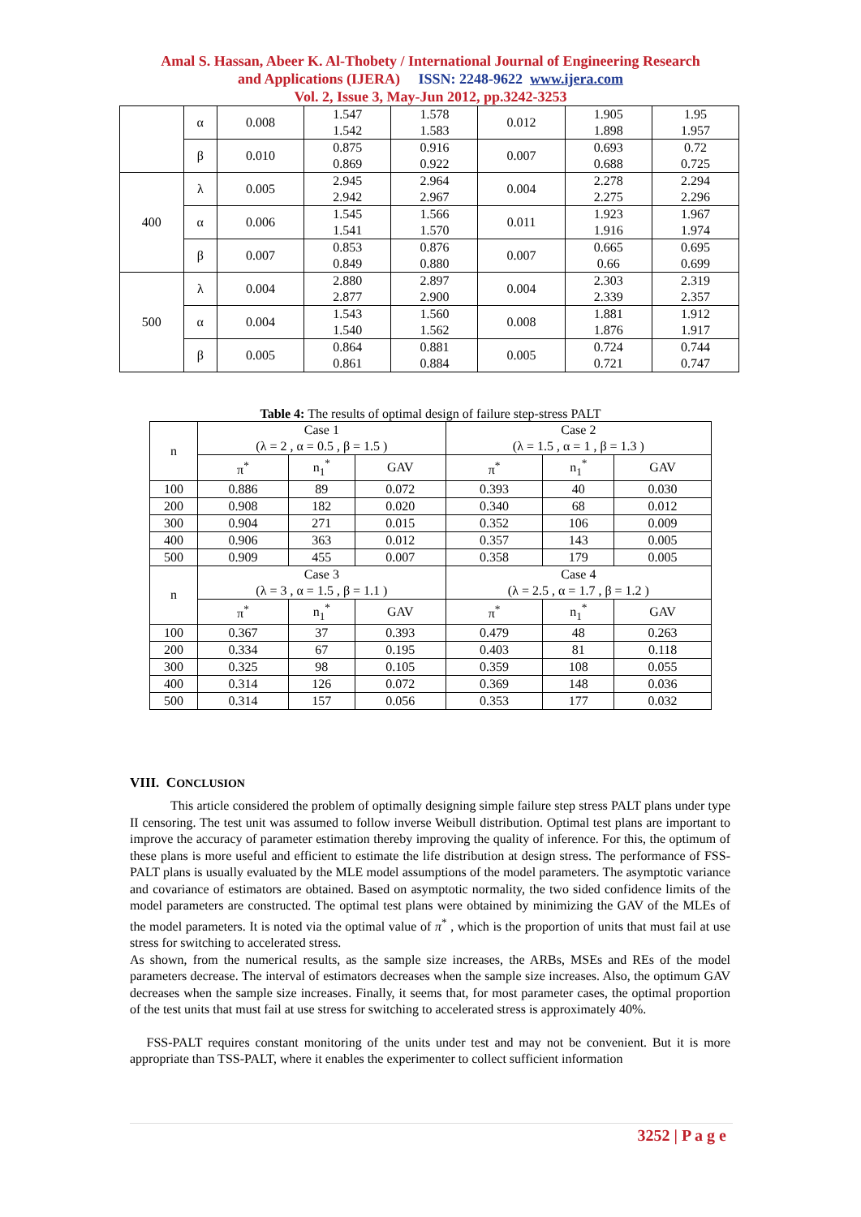Amal S. Hassan, Abeer K. Al-Thobety / International Journal of Engineering Research
and Applications (IJERA) ISSN: 2248-9622 www.ijera.com
Vol. 2, Issue 3, May-Jun 2012, pp.3242-3253
| | α | 0.008 | 1.547 1.542 | 1.578 1.583 | 0.012 | 1.905 1.898 | 1.95 1.957 |
| | β | 0.010 | 0.875 0.869 | 0.916 0.922 | 0.007 | 0.693 0.688 | 0.72 0.725 |
| 400 | λ | 0.005 | 2.945 2.942 | 2.964 2.967 | 0.004 | 2.278 2.275 | 2.294 2.296 |
| | α | 0.006 | 1.545 1.541 | 1.566 1.570 | 0.011 | 1.923 1.916 | 1.967 1.974 |
| | β | 0.007 | 0.853 0.849 | 0.876 0.880 | 0.007 | 0.665 0.66 | 0.695 0.699 |
| 500 | λ | 0.004 | 2.880 2.877 | 2.897 2.900 | 0.004 | 2.303 2.339 | 2.319 2.357 |
| | α | 0.004 | 1.543 1.540 | 1.560 1.562 | 0.008 | 1.881 1.876 | 1.912 1.917 |
| | β | 0.005 | 0.864 0.861 | 0.881 0.884 | 0.005 | 0.724 0.721 | 0.744 0.747 |
Table 4: The results of optimal design of failure step-stress PALT
| n | Case 1 (λ = 2 , α = 0.5 , β = 1.5 ) | | | Case 2 (λ = 1.5 , α = 1 , β = 1.3 ) | | |
| --- | --- | --- | --- | --- | --- | --- |
| | π<sup>*</sup> | n<sub>1</sub><sup>*</sup> | GAV | π<sup>*</sup> | n<sub>1</sub><sup>*</sup> | GAV |
| 100 | 0.886 | 89 | 0.072 | 0.393 | 40 | 0.030 |
| 200 | 0.908 | 182 | 0.020 | 0.340 | 68 | 0.012 |
| 300 | 0.904 | 271 | 0.015 | 0.352 | 106 | 0.009 |
| 400 | 0.906 | 363 | 0.012 | 0.357 | 143 | 0.005 |
| 500 | 0.909 | 455 | 0.007 | 0.358 | 179 | 0.005 |
| n | Case 3 (λ = 3 , α = 1.5 , β = 1.1 ) | | | Case 4 (λ = 2.5 , α = 1.7 , β = 1.2 ) | | |
| | π<sup>*</sup> | n<sub>1</sub><sup>*</sup> | GAV | π<sup>*</sup> | n<sub>1</sub><sup>*</sup> | GAV |
| 100 | 0.367 | 37 | 0.393 | 0.479 | 48 | 0.263 |
| 200 | 0.334 | 67 | 0.195 | 0.403 | 81 | 0.118 |
| 300 | 0.325 | 98 | 0.105 | 0.359 | 108 | 0.055 |
| 400 | 0.314 | 126 | 0.072 | 0.369 | 148 | 0.036 |
| 500 | 0.314 | 157 | 0.056 | 0.353 | 177 | 0.032 |
VIII. CONCLUSION
This article considered the problem of optimally designing simple failure step stress PALT plans under type II censoring. The test unit was assumed to follow inverse Weibull distribution. Optimal test plans are important to improve the accuracy of parameter estimation thereby improving the quality of inference. For this, the optimum of these plans is more useful and efficient to estimate the life distribution at design stress. The performance of FSS-PALT plans is usually evaluated by the MLE model assumptions of the model parameters. The asymptotic variance and covariance of estimators are obtained. Based on asymptotic normality, the two sided confidence limits of the model parameters are constructed. The optimal test plans were obtained by minimizing the GAV of the MLEs of the model parameters. It is noted via the optimal value of π<sup>*</sup> , which is the proportion of units that must fail at use stress for switching to accelerated stress.
As shown, from the numerical results, as the sample size increases, the ARBs, MSEs and REs of the model parameters decrease. The interval of estimators decreases when the sample size increases. Also, the optimum GAV decreases when the sample size increases. Finally, it seems that, for most parameter cases, the optimal proportion of the test units that must fail at use stress for switching to accelerated stress is approximately 40%.
FSS-PALT requires constant monitoring of the units under test and may not be convenient. But it is more appropriate than TSS-PALT, where it enables the experimenter to collect sufficient information
3252 | P a g e